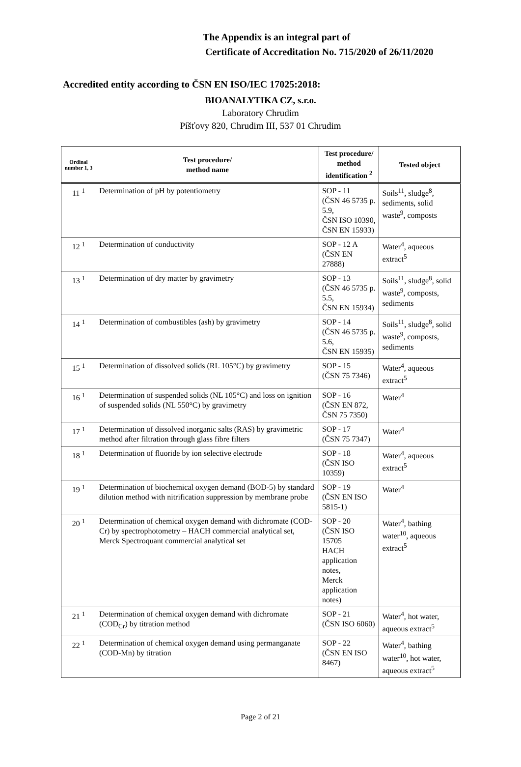The Appendix is an integral part of
Certificate of Accreditation No. 715/2020 of 26/11/2020
Accredited entity according to ČSN EN ISO/IEC 17025:2018:
BIOANALYTIKA CZ, s.r.o.
Laboratory Chrudim
Píšťovy 820, Chrudim III, 537 01 Chrudim
| Ordinal number 1, 3 | Test procedure/ method name | Test procedure/ method identification <sup>2</sup> | Tested object |
| --- | --- | --- | --- |
| 11 <sup>1</sup> | Determination of pH by potentiometry | SOP - 11 (ČSN 46 5735 p. 5.9, ČSN ISO 10390, ČSN EN 15933) | Soils<sup>11</sup>, sludge<sup>8</sup>, sediments, solid waste<sup>9</sup>, composts |
| 12 <sup>1</sup> | Determination of conductivity | SOP - 12 A (ČSN EN 27888) | Water<sup>4</sup>, aqueous extract<sup>5</sup> |
| 13 <sup>1</sup> | Determination of dry matter by gravimetry | SOP - 13 (ČSN 46 5735 p. 5.5, ČSN EN 15934) | Soils<sup>11</sup>, sludge<sup>8</sup>, solid waste<sup>9</sup>, composts, sediments |
| 14 <sup>1</sup> | Determination of combustibles (ash) by gravimetry | SOP - 14 (ČSN 46 5735 p. 5.6, ČSN EN 15935) | Soils<sup>11</sup>, sludge<sup>8</sup>, solid waste<sup>9</sup>, composts, sediments |
| 15 <sup>1</sup> | Determination of dissolved solids (RL 105°C) by gravimetry | SOP - 15 (ČSN 75 7346) | Water<sup>4</sup>, aqueous extract<sup>5</sup> |
| 16 <sup>1</sup> | Determination of suspended solids (NL 105°C) and loss on ignition of suspended solids (NL 550°C) by gravimetry | SOP - 16 (ČSN EN 872, ČSN 75 7350) | Water<sup>4</sup> |
| 17 <sup>1</sup> | Determination of dissolved inorganic salts (RAS) by gravimetric method after filtration through glass fibre filters | SOP - 17 (ČSN 75 7347) | Water<sup>4</sup> |
| 18 <sup>1</sup> | Determination of fluoride by ion selective electrode | SOP - 18 (ČSN ISO 10359) | Water<sup>4</sup>, aqueous extract<sup>5</sup> |
| 19 <sup>1</sup> | Determination of biochemical oxygen demand (BOD-5) by standard dilution method with nitrification suppression by membrane probe | SOP - 19 (ČSN EN ISO 5815-1) | Water<sup>4</sup> |
| 20 <sup>1</sup> | Determination of chemical oxygen demand with dichromate (COD-Cr) by spectrophotometry – HACH commercial analytical set, Merck Spectroquant commercial analytical set | SOP - 20 (ČSN ISO 15705 HACH application notes, Merck application notes) | Water<sup>4</sup>, bathing water<sup>10</sup>, aqueous extract<sup>5</sup> |
| 21 <sup>1</sup> | Determination of chemical oxygen demand with dichromate (COD<sub>Cr</sub>) by titration method | SOP - 21 (ČSN ISO 6060) | Water<sup>4</sup>, hot water, aqueous extract<sup>5</sup> |
| 22 <sup>1</sup> | Determination of chemical oxygen demand using permanganate (COD-Mn) by titration | SOP - 22 (ČSN EN ISO 8467) | Water<sup>4</sup>, bathing water<sup>10</sup>, hot water, aqueous extract<sup>5</sup> |
Page 2 of 21